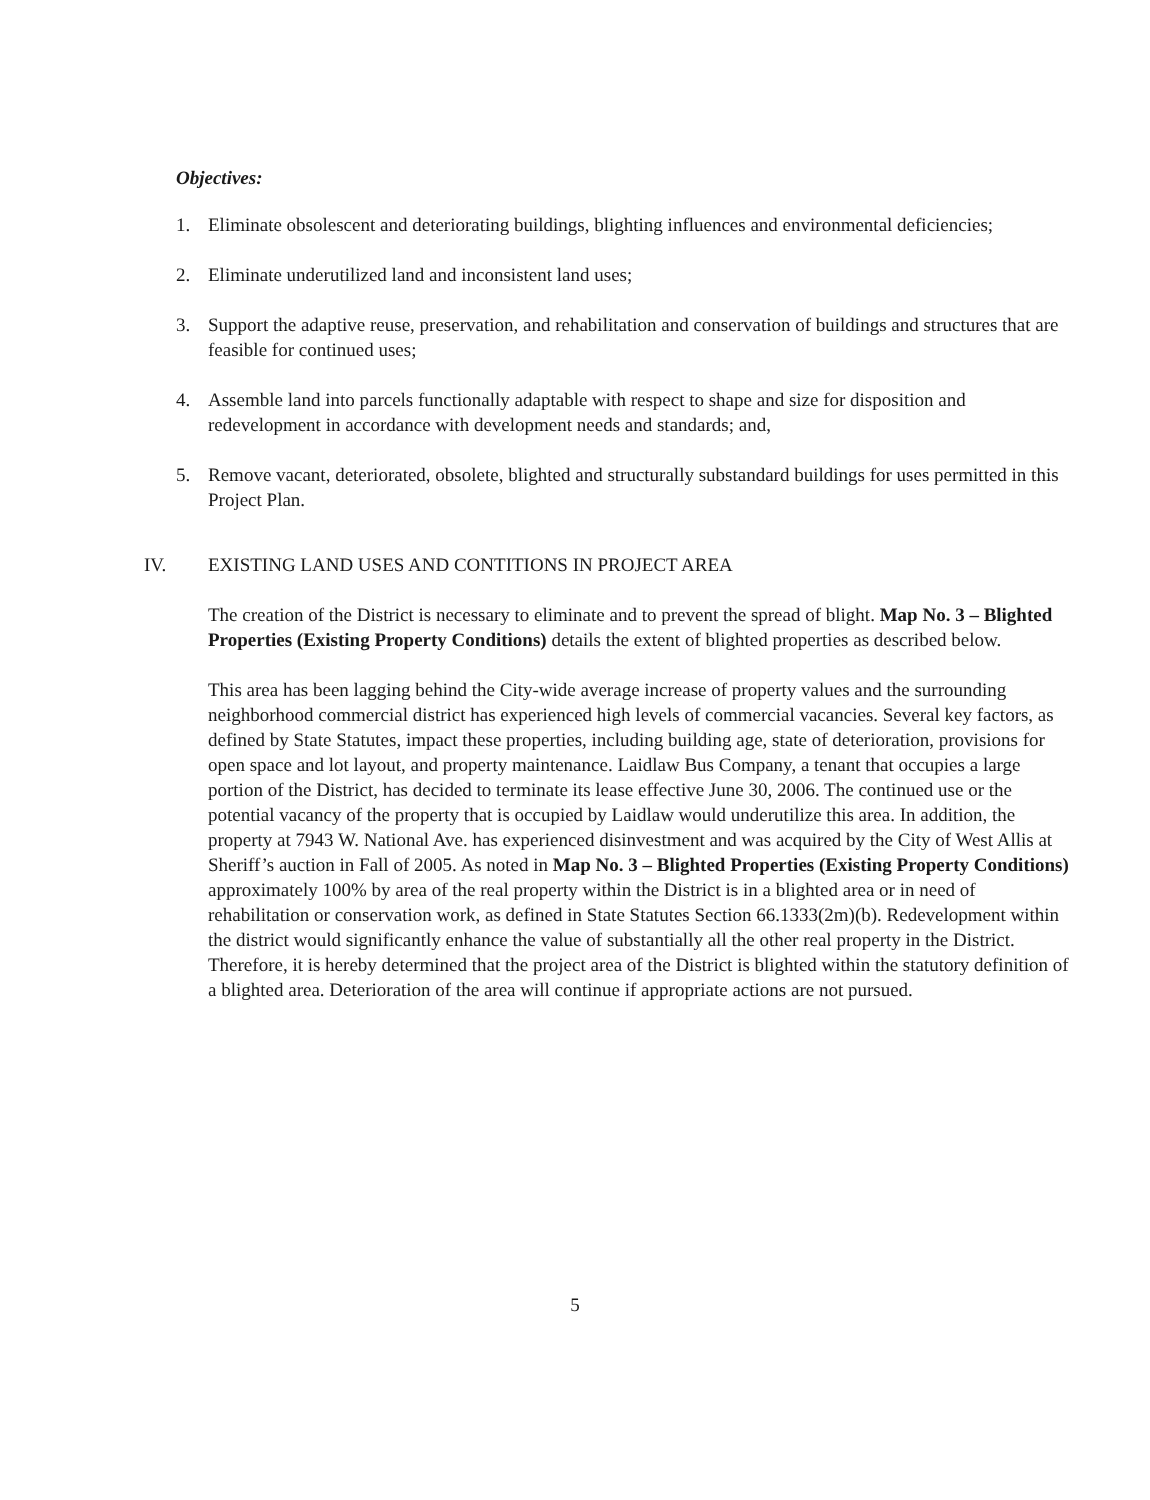Objectives:
1. Eliminate obsolescent and deteriorating buildings, blighting influences and environmental deficiencies;
2. Eliminate underutilized land and inconsistent land uses;
3. Support the adaptive reuse, preservation, and rehabilitation and conservation of buildings and structures that are feasible for continued uses;
4. Assemble land into parcels functionally adaptable with respect to shape and size for disposition and redevelopment in accordance with development needs and standards; and,
5. Remove vacant, deteriorated, obsolete, blighted and structurally substandard buildings for uses permitted in this Project Plan.
IV. EXISTING LAND USES AND CONTITIONS IN PROJECT AREA
The creation of the District is necessary to eliminate and to prevent the spread of blight. Map No. 3 – Blighted Properties (Existing Property Conditions) details the extent of blighted properties as described below.
This area has been lagging behind the City-wide average increase of property values and the surrounding neighborhood commercial district has experienced high levels of commercial vacancies. Several key factors, as defined by State Statutes, impact these properties, including building age, state of deterioration, provisions for open space and lot layout, and property maintenance. Laidlaw Bus Company, a tenant that occupies a large portion of the District, has decided to terminate its lease effective June 30, 2006. The continued use or the potential vacancy of the property that is occupied by Laidlaw would underutilize this area. In addition, the property at 7943 W. National Ave. has experienced disinvestment and was acquired by the City of West Allis at Sheriff’s auction in Fall of 2005. As noted in Map No. 3 – Blighted Properties (Existing Property Conditions) approximately 100% by area of the real property within the District is in a blighted area or in need of rehabilitation or conservation work, as defined in State Statutes Section 66.1333(2m)(b). Redevelopment within the district would significantly enhance the value of substantially all the other real property in the District. Therefore, it is hereby determined that the project area of the District is blighted within the statutory definition of a blighted area. Deterioration of the area will continue if appropriate actions are not pursued.
5